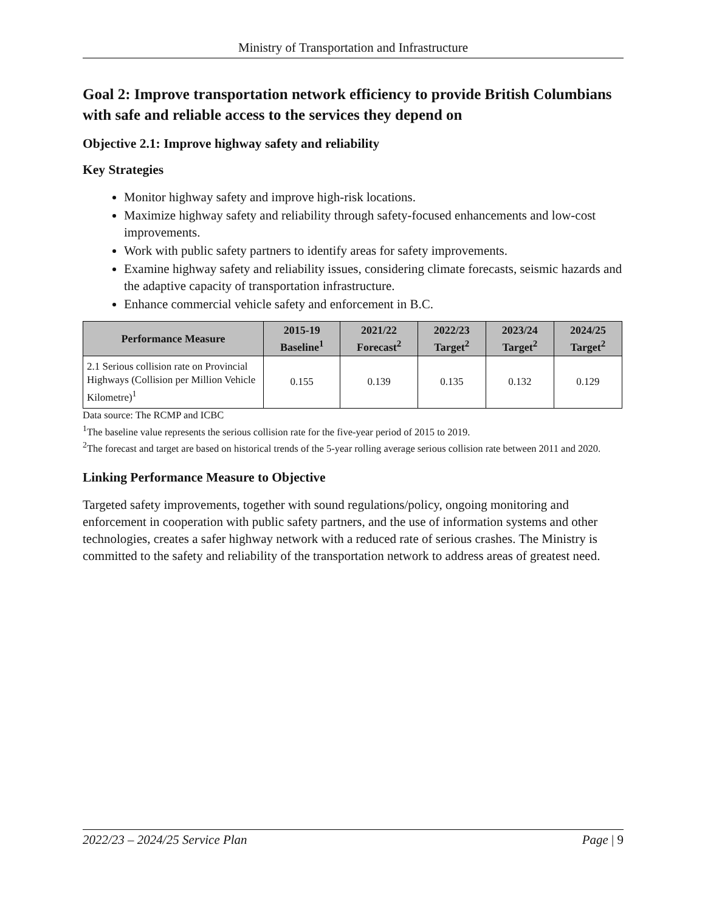Ministry of Transportation and Infrastructure
Goal 2: Improve transportation network efficiency to provide British Columbians with safe and reliable access to the services they depend on
Objective 2.1: Improve highway safety and reliability
Key Strategies
Monitor highway safety and improve high-risk locations.
Maximize highway safety and reliability through safety-focused enhancements and low-cost improvements.
Work with public safety partners to identify areas for safety improvements.
Examine highway safety and reliability issues, considering climate forecasts, seismic hazards and the adaptive capacity of transportation infrastructure.
Enhance commercial vehicle safety and enforcement in B.C.
| Performance Measure | 2015-19 Baseline<sup>1</sup> | 2021/22 Forecast<sup>2</sup> | 2022/23 Target<sup>2</sup> | 2023/24 Target<sup>2</sup> | 2024/25 Target<sup>2</sup> |
| --- | --- | --- | --- | --- | --- |
| 2.1 Serious collision rate on Provincial Highways (Collision per Million Vehicle Kilometre)<sup>1</sup> | 0.155 | 0.139 | 0.135 | 0.132 | 0.129 |
Data source: The RCMP and ICBC
<sup>1</sup> The baseline value represents the serious collision rate for the five-year period of 2015 to 2019.
<sup>2</sup> The forecast and target are based on historical trends of the 5-year rolling average serious collision rate between 2011 and 2020.
Linking Performance Measure to Objective
Targeted safety improvements, together with sound regulations/policy, ongoing monitoring and enforcement in cooperation with public safety partners, and the use of information systems and other technologies, creates a safer highway network with a reduced rate of serious crashes. The Ministry is committed to the safety and reliability of the transportation network to address areas of greatest need.
2022/23 – 2024/25 Service Plan Page | 9